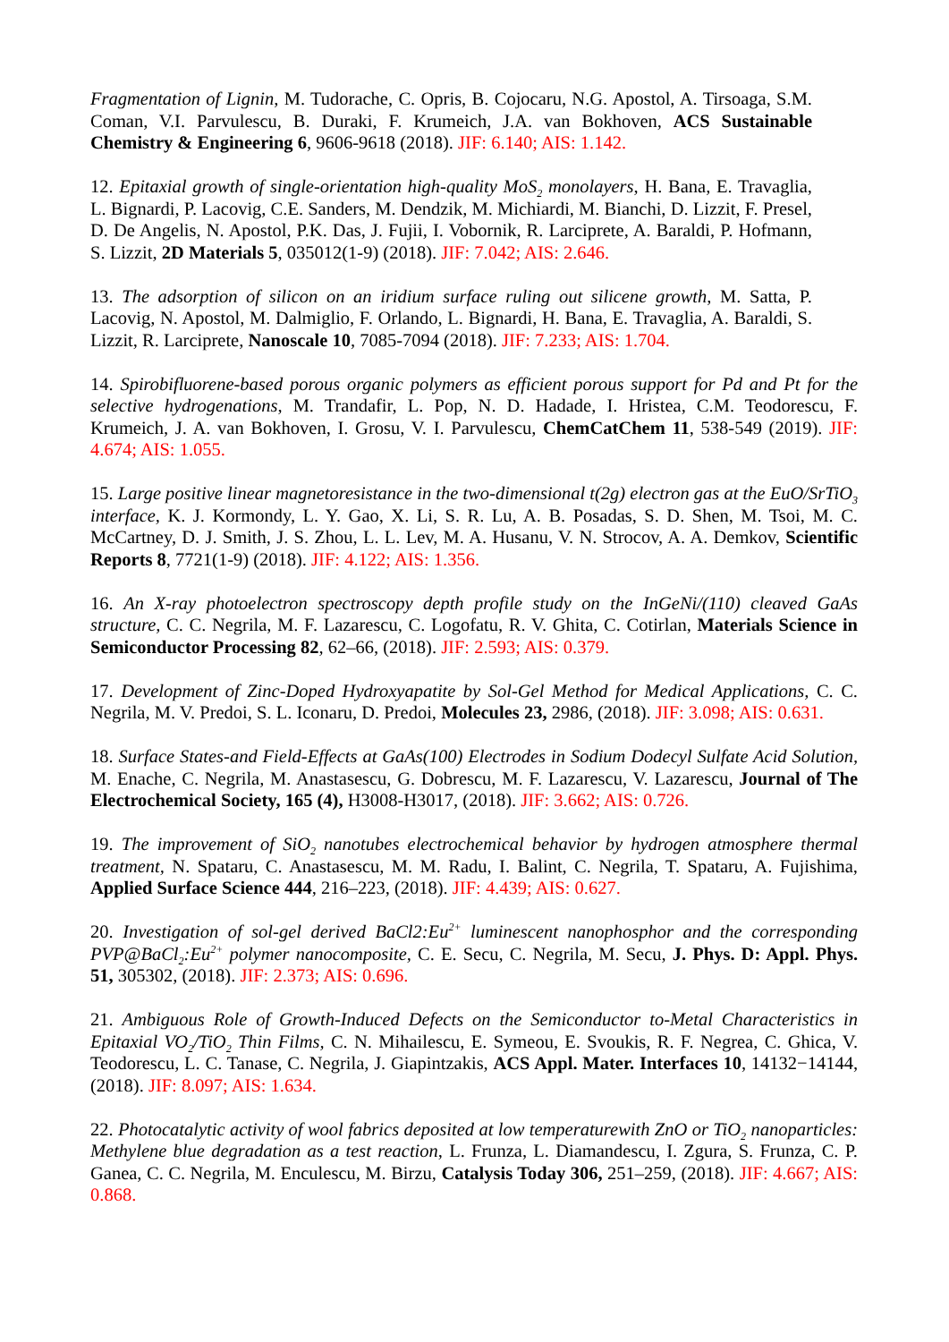Fragmentation of Lignin, M. Tudorache, C. Opris, B. Cojocaru, N.G. Apostol, A. Tirsoaga, S.M. Coman, V.I. Parvulescu, B. Duraki, F. Krumeich, J.A. van Bokhoven, ACS Sustainable Chemistry & Engineering 6, 9606-9618 (2018). JIF: 6.140; AIS: 1.142.
12. Epitaxial growth of single-orientation high-quality MoS<sub>2</sub> monolayers, H. Bana, E. Travaglia, L. Bignardi, P. Lacovig, C.E. Sanders, M. Dendzik, M. Michiardi, M. Bianchi, D. Lizzit, F. Presel, D. De Angelis, N. Apostol, P.K. Das, J. Fujii, I. Vobornik, R. Larciprete, A. Baraldi, P. Hofmann, S. Lizzit, 2D Materials 5, 035012(1-9) (2018). JIF: 7.042; AIS: 2.646.
13. The adsorption of silicon on an iridium surface ruling out silicene growth, M. Satta, P. Lacovig, N. Apostol, M. Dalmiglio, F. Orlando, L. Bignardi, H. Bana, E. Travaglia, A. Baraldi, S. Lizzit, R. Larciprete, Nanoscale 10, 7085-7094 (2018). JIF: 7.233; AIS: 1.704.
14. Spirobifluorene-based porous organic polymers as efficient porous support for Pd and Pt for the selective hydrogenations, M. Trandafir, L. Pop, N. D. Hadade, I. Hristea, C.M. Teodorescu, F. Krumeich, J. A. van Bokhoven, I. Grosu, V. I. Parvulescu, ChemCatChem 11, 538-549 (2019). JIF: 4.674; AIS: 1.055.
15. Large positive linear magnetoresistance in the two-dimensional t(2g) electron gas at the EuO/SrTiO<sub>3</sub> interface, K. J. Kormondy, L. Y. Gao, X. Li, S. R. Lu, A. B. Posadas, S. D. Shen, M. Tsoi, M. C. McCartney, D. J. Smith, J. S. Zhou, L. L. Lev, M. A. Husanu, V. N. Strocov, A. A. Demkov, Scientific Reports 8, 7721(1-9) (2018). JIF: 4.122; AIS: 1.356.
16. An X-ray photoelectron spectroscopy depth profile study on the InGeNi/(110) cleaved GaAs structure, C. C. Negrila, M. F. Lazarescu, C. Logofatu, R. V. Ghita, C. Cotirlan, Materials Science in Semiconductor Processing 82, 62–66, (2018). JIF: 2.593; AIS: 0.379.
17. Development of Zinc-Doped Hydroxyapatite by Sol-Gel Method for Medical Applications, C. C. Negrila, M. V. Predoi, S. L. Iconaru, D. Predoi, Molecules 23, 2986, (2018). JIF: 3.098; AIS: 0.631.
18. Surface States-and Field-Effects at GaAs(100) Electrodes in Sodium Dodecyl Sulfate Acid Solution, M. Enache, C. Negrila, M. Anastasescu, G. Dobrescu, M. F. Lazarescu, V. Lazarescu, Journal of The Electrochemical Society, 165 (4), H3008-H3017, (2018). JIF: 3.662; AIS: 0.726.
19. The improvement of SiO<sub>2</sub> nanotubes electrochemical behavior by hydrogen atmosphere thermal treatment, N. Spataru, C. Anastasescu, M. M. Radu, I. Balint, C. Negrila, T. Spataru, A. Fujishima, Applied Surface Science 444, 216–223, (2018). JIF: 4.439; AIS: 0.627.
20. Investigation of sol-gel derived BaCl2:Eu<sup>2+</sup> luminescent nanophosphor and the corresponding PVP@BaCl<sub>2</sub>:Eu<sup>2+</sup> polymer nanocomposite, C. E. Secu, C. Negrila, M. Secu, J. Phys. D: Appl. Phys. 51, 305302, (2018). JIF: 2.373; AIS: 0.696.
21. Ambiguous Role of Growth-Induced Defects on the Semiconductor to-Metal Characteristics in Epitaxial VO<sub>2</sub>/TiO<sub>2</sub> Thin Films, C. N. Mihailescu, E. Symeou, E. Svoukis, R. F. Negrea, C. Ghica, V. Teodorescu, L. C. Tanase, C. Negrila, J. Giapintzakis, ACS Appl. Mater. Interfaces 10, 14132−14144, (2018). JIF: 8.097; AIS: 1.634.
22. Photocatalytic activity of wool fabrics deposited at low temperaturewith ZnO or TiO<sub>2</sub> nanoparticles: Methylene blue degradation as a test reaction, L. Frunza, L. Diamandescu, I. Zgura, S. Frunza, C. P. Ganea, C. C. Negrila, M. Enculescu, M. Birzu, Catalysis Today 306, 251–259, (2018). JIF: 4.667; AIS: 0.868.